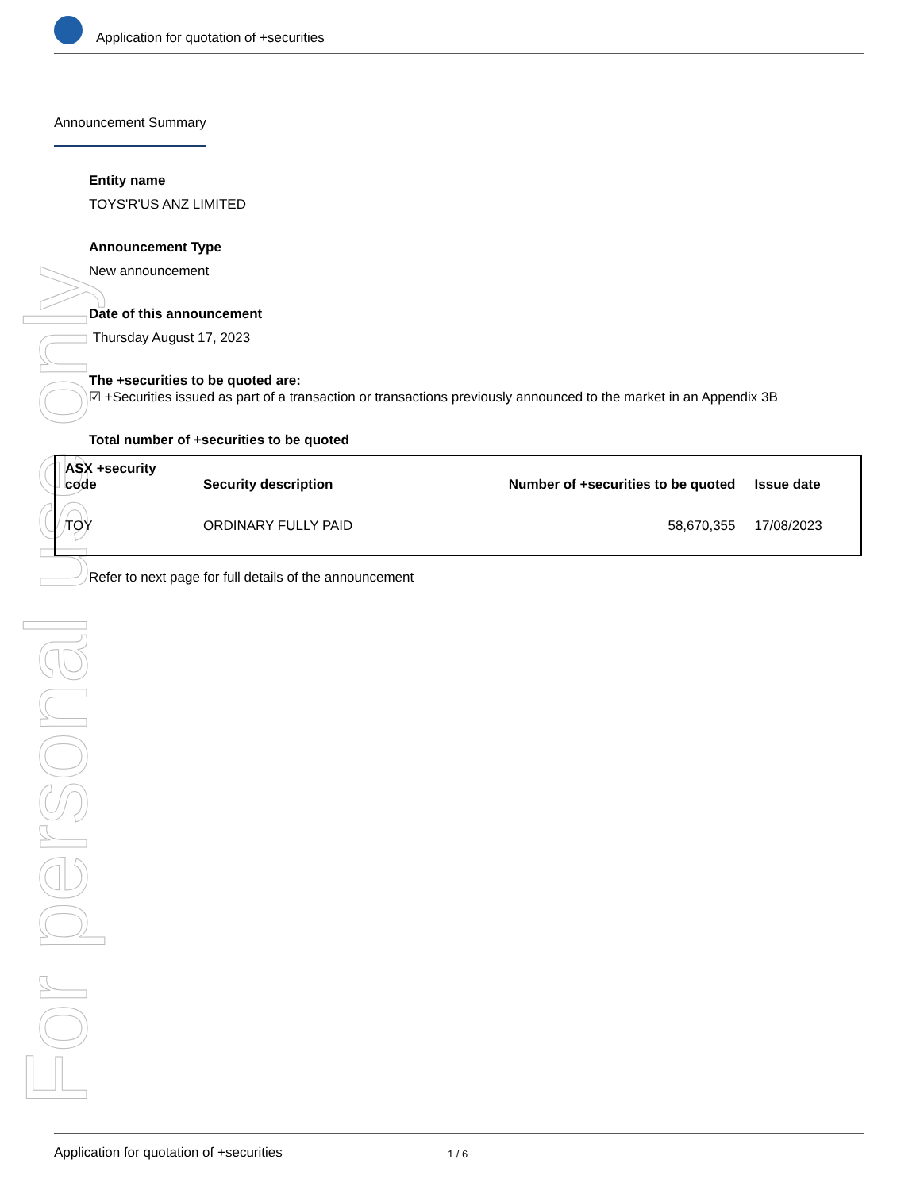For personal use only
Application for quotation of +securities
Announcement Summary
Entity name
TOYS'R'US ANZ LIMITED
Announcement Type
New announcement
Date of this announcement
Thursday August 17, 2023
The +securities to be quoted are:
☑ +Securities issued as part of a transaction or transactions previously announced to the market in an Appendix 3B
Total number of +securities to be quoted
| ASX +security code | Security description | Number of +securities to be quoted | Issue date |
| --- | --- | --- | --- |
| TOY | ORDINARY FULLY PAID | 58,670,355 | 17/08/2023 |
Refer to next page for full details of the announcement
Application for quotation of +securities 1 / 6